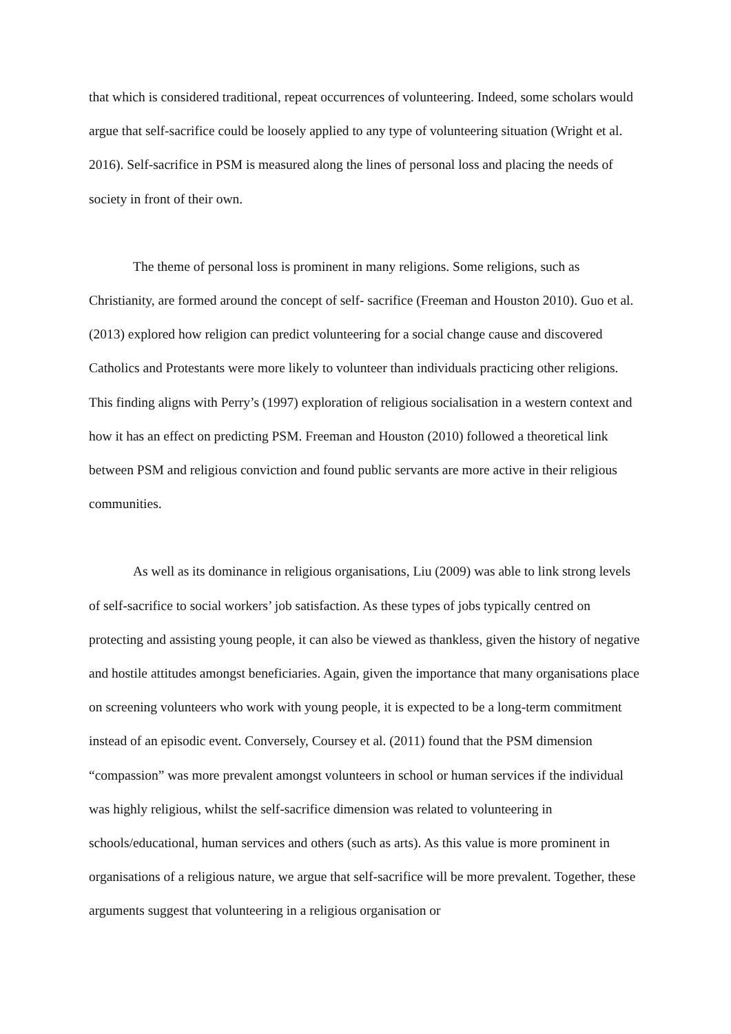that which is considered traditional, repeat occurrences of volunteering. Indeed, some scholars would argue that self-sacrifice could be loosely applied to any type of volunteering situation (Wright et al. 2016). Self-sacrifice in PSM is measured along the lines of personal loss and placing the needs of society in front of their own.
The theme of personal loss is prominent in many religions. Some religions, such as Christianity, are formed around the concept of self- sacrifice (Freeman and Houston 2010). Guo et al. (2013) explored how religion can predict volunteering for a social change cause and discovered Catholics and Protestants were more likely to volunteer than individuals practicing other religions. This finding aligns with Perry’s (1997) exploration of religious socialisation in a western context and how it has an effect on predicting PSM. Freeman and Houston (2010) followed a theoretical link between PSM and religious conviction and found public servants are more active in their religious communities.
As well as its dominance in religious organisations, Liu (2009) was able to link strong levels of self-sacrifice to social workers’ job satisfaction. As these types of jobs typically centred on protecting and assisting young people, it can also be viewed as thankless, given the history of negative and hostile attitudes amongst beneficiaries. Again, given the importance that many organisations place on screening volunteers who work with young people, it is expected to be a long-term commitment instead of an episodic event. Conversely, Coursey et al. (2011) found that the PSM dimension “compassion” was more prevalent amongst volunteers in school or human services if the individual was highly religious, whilst the self-sacrifice dimension was related to volunteering in schools/educational, human services and others (such as arts). As this value is more prominent in organisations of a religious nature, we argue that self-sacrifice will be more prevalent. Together, these arguments suggest that volunteering in a religious organisation or